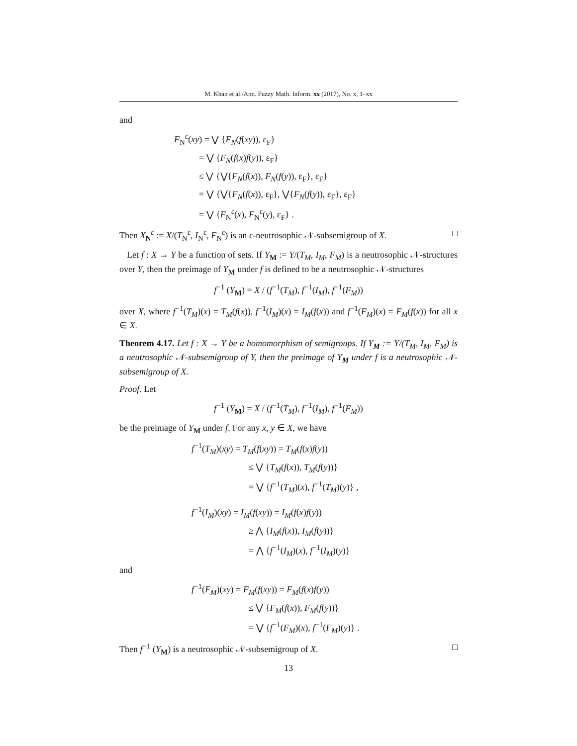M. Khan et al./Ann. Fuzzy Math. Inform. xx (2017), No. x, 1–xx
and
F<sub>N</sub><sup>ε</sup>(xy) = ⋁ {F<sub>N</sub>(f(xy)), ε<sub>F</sub>}
= ⋁ {F<sub>N</sub>(f(x)f(y)), ε<sub>F</sub>}
≤ ⋁ {⋁{F<sub>N</sub>(f(x)), F<sub>N</sub>(f(y)), ε<sub>F</sub>}, ε<sub>F</sub>}
= ⋁ {⋁{F<sub>N</sub>(f(x)), ε<sub>F</sub>}, ⋁{F<sub>N</sub>(f(y)), ε<sub>F</sub>}, ε<sub>F</sub>}
= ⋁ {F<sub>N</sub><sup>ε</sup>(x), F<sub>N</sub><sup>ε</sup>(y), ε<sub>F</sub>} .
Then X<sub>N</sub><sup>ε</sup> := X/(T<sub>N</sub><sup>ε</sup>, I<sub>N</sub><sup>ε</sup>, F<sub>N</sub><sup>ε</sup>) is an ε-neutrosophic 𝒩-subsemigroup of X. □
Let f : X → Y be a function of sets. If Y<sub>M</sub> := Y/(T<sub>M</sub>, I<sub>M</sub>, F<sub>M</sub>) is a neutrosophic 𝒩-structures over Y, then the preimage of Y<sub>M</sub> under f is defined to be a neutrosophic 𝒩-structures
f<sup>−1</sup> (Y<sub>M</sub>) = X / (f<sup>−1</sup>(T<sub>M</sub>), f<sup>−1</sup>(I<sub>M</sub>), f<sup>−1</sup>(F<sub>M</sub>))
over X, where f<sup>−1</sup>(T<sub>M</sub>)(x) = T<sub>M</sub>(f(x)), f<sup>−1</sup>(I<sub>M</sub>)(x) = I<sub>M</sub>(f(x)) and f<sup>−1</sup>(F<sub>M</sub>)(x) = F<sub>M</sub>(f(x)) for all x ∈ X.
Theorem 4.17. Let f : X → Y be a homomorphism of semigroups. If Y<sub>M</sub> := Y/(T<sub>M</sub>, I<sub>M</sub>, F<sub>M</sub>) is a neutrosophic 𝒩-subsemigroup of Y, then the preimage of Y<sub>M</sub> under f is a neutrosophic 𝒩-subsemigroup of X.
Proof. Let
f<sup>−1</sup> (Y<sub>M</sub>) = X / (f<sup>−1</sup>(T<sub>M</sub>), f<sup>−1</sup>(I<sub>M</sub>), f<sup>−1</sup>(F<sub>M</sub>))
be the preimage of Y<sub>M</sub> under f. For any x, y ∈ X, we have
f<sup>−1</sup>(T<sub>M</sub>)(xy) = T<sub>M</sub>(f(xy)) = T<sub>M</sub>(f(x)f(y))
≤ ⋁ {T<sub>M</sub>(f(x)), T<sub>M</sub>(f(y))}
= ⋁ {f<sup>−1</sup>(T<sub>M</sub>)(x), f<sup>−1</sup>(T<sub>M</sub>)(y)} ,
f<sup>−1</sup>(I<sub>M</sub>)(xy) = I<sub>M</sub>(f(xy)) = I<sub>M</sub>(f(x)f(y))
≥ ⋀ {I<sub>M</sub>(f(x)), I<sub>M</sub>(f(y))}
= ⋀ {f<sup>−1</sup>(I<sub>M</sub>)(x), f<sup>−1</sup>(I<sub>M</sub>)(y)}
and
f<sup>−1</sup>(F<sub>M</sub>)(xy) = F<sub>M</sub>(f(xy)) = F<sub>M</sub>(f(x)f(y))
≤ ⋁ {F<sub>M</sub>(f(x)), F<sub>M</sub>(f(y))}
= ⋁ {f<sup>−1</sup>(F<sub>M</sub>)(x), f<sup>−1</sup>(F<sub>M</sub>)(y)} .
Then f<sup>−1</sup> (Y<sub>M</sub>) is a neutrosophic 𝒩-subsemigroup of X. □
13